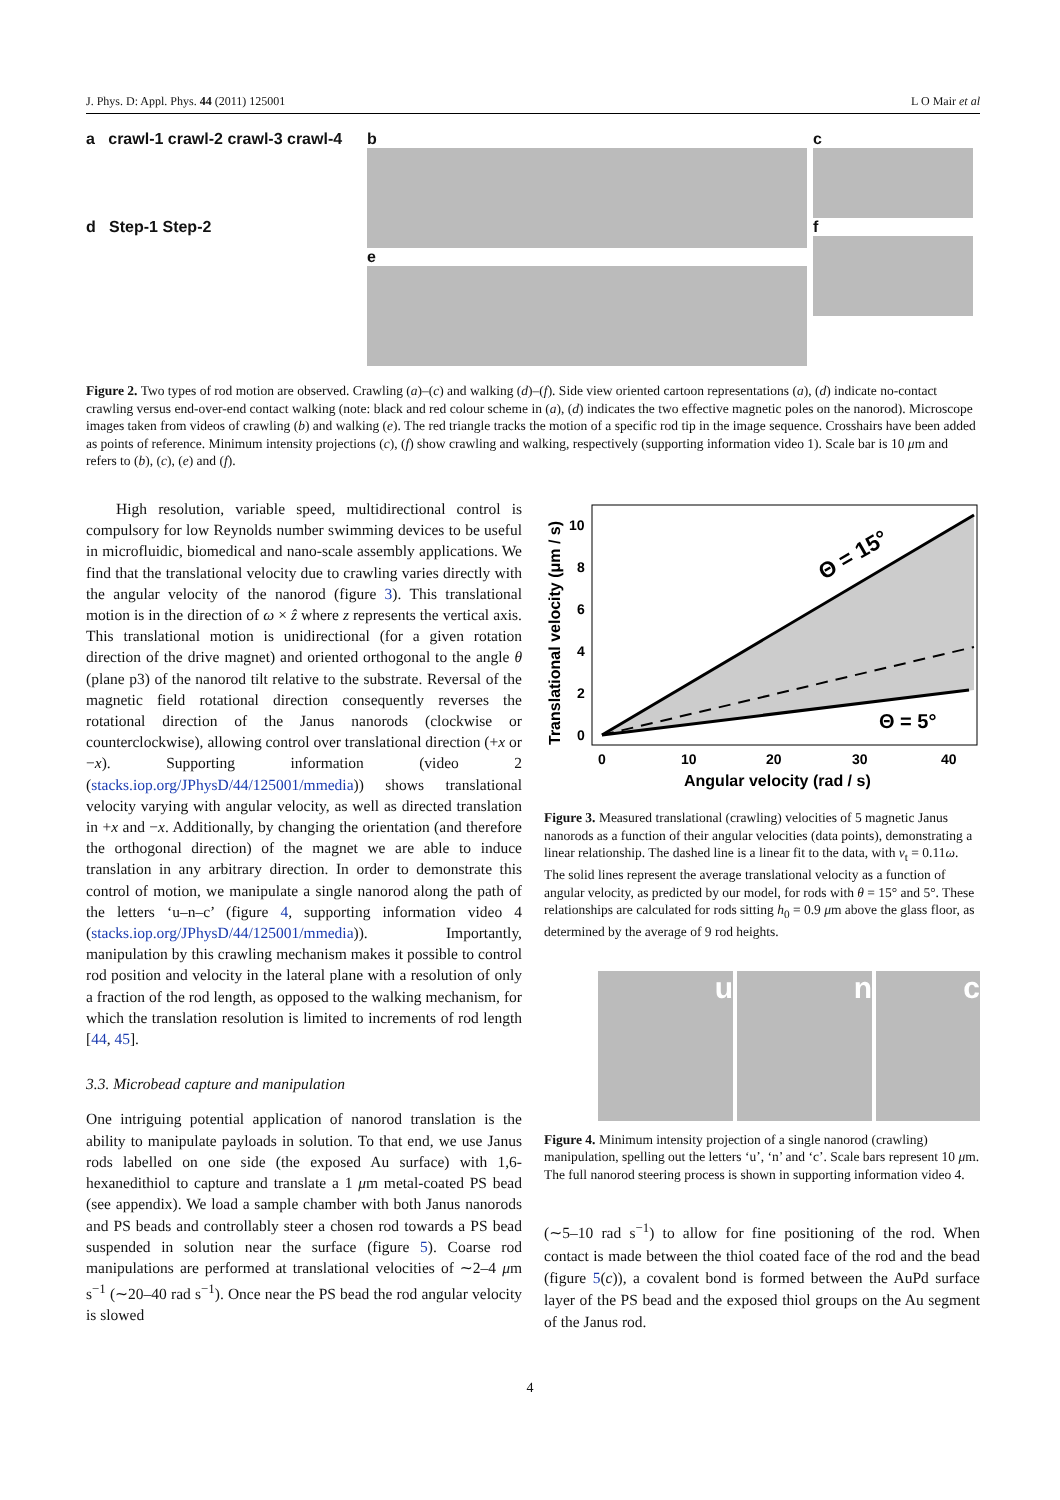J. Phys. D: Appl. Phys. 44 (2011) 125001 L O Mair et al
a crawl-1 crawl-2 crawl-3 crawl-4
d Step-1 Step-2
b
e
c
f
Figure 2. Two types of rod motion are observed. Crawling (a)–(c) and walking (d)–(f). Side view oriented cartoon representations (a), (d) indicate no-contact crawling versus end-over-end contact walking (note: black and red colour scheme in (a), (d) indicates the two effective magnetic poles on the nanorod). Microscope images taken from videos of crawling (b) and walking (e). The red triangle tracks the motion of a specific rod tip in the image sequence. Crosshairs have been added as points of reference. Minimum intensity projections (c), (f) show crawling and walking, respectively (supporting information video 1). Scale bar is 10 μm and refers to (b), (c), (e) and (f).
High resolution, variable speed, multidirectional control is compulsory for low Reynolds number swimming devices to be useful in microfluidic, biomedical and nano-scale assembly applications. We find that the translational velocity due to crawling varies directly with the angular velocity of the nanorod (figure 3). This translational motion is in the direction of ω × ẑ where z represents the vertical axis. This translational motion is unidirectional (for a given rotation direction of the drive magnet) and oriented orthogonal to the angle θ (plane p3) of the nanorod tilt relative to the substrate. Reversal of the magnetic field rotational direction consequently reverses the rotational direction of the Janus nanorods (clockwise or counterclockwise), allowing control over translational direction (+x or −x). Supporting information (video 2 (stacks.iop.org/JPhysD/44/125001/mmedia)) shows translational velocity varying with angular velocity, as well as directed translation in +x and −x. Additionally, by changing the orientation (and therefore the orthogonal direction) of the magnet we are able to induce translation in any arbitrary direction. In order to demonstrate this control of motion, we manipulate a single nanorod along the path of the letters ‘u–n–c’ (figure 4, supporting information video 4 (stacks.iop.org/JPhysD/44/125001/mmedia)). Importantly, manipulation by this crawling mechanism makes it possible to control rod position and velocity in the lateral plane with a resolution of only a fraction of the rod length, as opposed to the walking mechanism, for which the translation resolution is limited to increments of rod length [44, 45].
3.3. Microbead capture and manipulation
One intriguing potential application of nanorod translation is the ability to manipulate payloads in solution. To that end, we use Janus rods labelled on one side (the exposed Au surface) with 1,6-hexanedithiol to capture and translate a 1 μm metal-coated PS bead (see appendix). We load a sample chamber with both Janus nanorods and PS beads and controllably steer a chosen rod towards a PS bead suspended in solution near the surface (figure 5). Coarse rod manipulations are performed at translational velocities of ∼2–4 μm s<sup>−1</sup> (∼20–40 rad s<sup>−1</sup>). Once near the PS bead the rod angular velocity is slowed
Θ = 15°
Θ = 5°
10
8
6
4
2
0
0
10
20
30
40
Angular velocity (rad / s)
Translational velocity (μm / s)
Figure 3. Measured translational (crawling) velocities of 5 magnetic Janus nanorods as a function of their angular velocities (data points), demonstrating a linear relationship. The dashed line is a linear fit to the data, with v<sub>t</sub> = 0.11ω. The solid lines represent the average translational velocity as a function of angular velocity, as predicted by our model, for rods with θ = 15° and 5°. These relationships are calculated for rods sitting h<sub>0</sub> = 0.9 μm above the glass floor, as determined by the average of 9 rod heights.
u n c
Figure 4. Minimum intensity projection of a single nanorod (crawling) manipulation, spelling out the letters ‘u’, ‘n’ and ‘c’. Scale bars represent 10 μm. The full nanorod steering process is shown in supporting information video 4.
(∼5–10 rad s<sup>−1</sup>) to allow for fine positioning of the rod. When contact is made between the thiol coated face of the rod and the bead (figure 5(c)), a covalent bond is formed between the AuPd surface layer of the PS bead and the exposed thiol groups on the Au segment of the Janus rod.
4